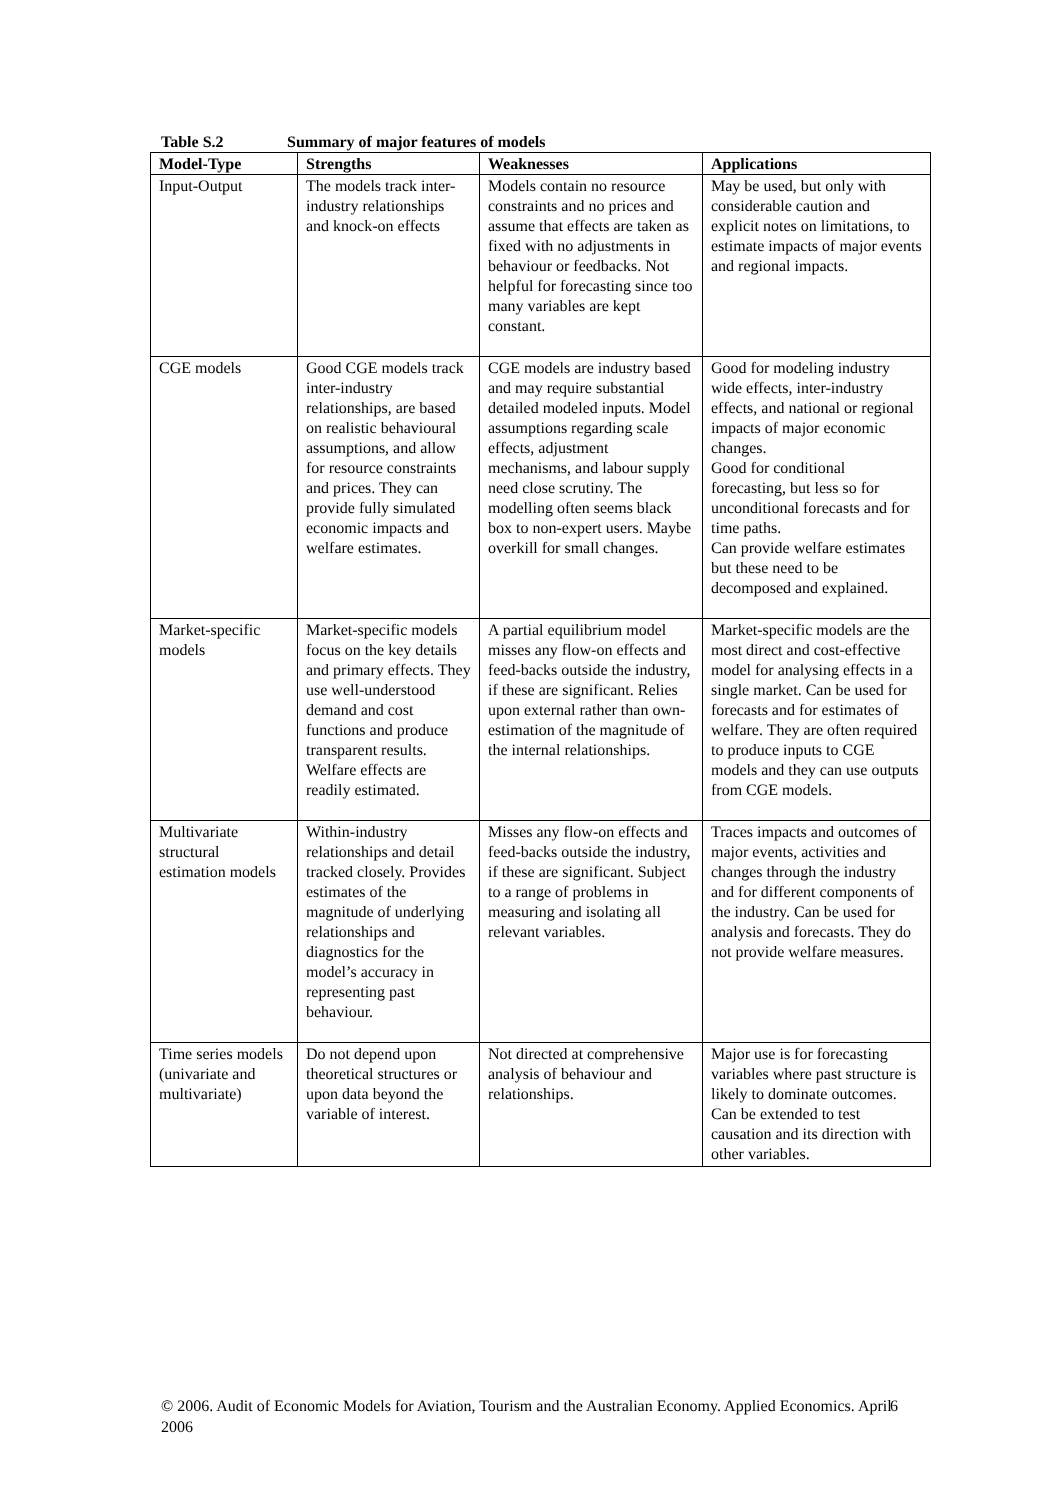Table S.2 Summary of major features of models
| Model-Type | Strengths | Weaknesses | Applications |
| --- | --- | --- | --- |
| Input-Output | The models track inter-industry relationships and knock-on effects | Models contain no resource constraints and no prices and assume that effects are taken as fixed with no adjustments in behaviour or feedbacks. Not helpful for forecasting since too many variables are kept constant. | May be used, but only with considerable caution and explicit notes on limitations, to estimate impacts of major events and regional impacts. |
| CGE models | Good CGE models track inter-industry relationships, are based on realistic behavioural assumptions, and allow for resource constraints and prices. They can provide fully simulated economic impacts and welfare estimates. | CGE models are industry based and may require substantial detailed modeled inputs. Model assumptions regarding scale effects, adjustment mechanisms, and labour supply need close scrutiny. The modelling often seems black box to non-expert users. Maybe overkill for small changes. | Good for modeling industry wide effects, inter-industry effects, and national or regional impacts of major economic changes. Good for conditional forecasting, but less so for unconditional forecasts and for time paths. Can provide welfare estimates but these need to be decomposed and explained. |
| Market-specific models | Market-specific models focus on the key details and primary effects. They use well-understood demand and cost functions and produce transparent results. Welfare effects are readily estimated. | A partial equilibrium model misses any flow-on effects and feed-backs outside the industry, if these are significant. Relies upon external rather than own-estimation of the magnitude of the internal relationships. | Market-specific models are the most direct and cost-effective model for analysing effects in a single market. Can be used for forecasts and for estimates of welfare. They are often required to produce inputs to CGE models and they can use outputs from CGE models. |
| Multivariate structural estimation models | Within-industry relationships and detail tracked closely. Provides estimates of the magnitude of underlying relationships and diagnostics for the model’s accuracy in representing past behaviour. | Misses any flow-on effects and feed-backs outside the industry, if these are significant. Subject to a range of problems in measuring and isolating all relevant variables. | Traces impacts and outcomes of major events, activities and changes through the industry and for different components of the industry. Can be used for analysis and forecasts. They do not provide welfare measures. |
| Time series models (univariate and multivariate) | Do not depend upon theoretical structures or upon data beyond the variable of interest. | Not directed at comprehensive analysis of behaviour and relationships. | Major use is for forecasting variables where past structure is likely to dominate outcomes. Can be extended to test causation and its direction with other variables. |
© 2006. Audit of Economic Models for Aviation, Tourism and the Australian Economy. Applied Economics. April 2006
6